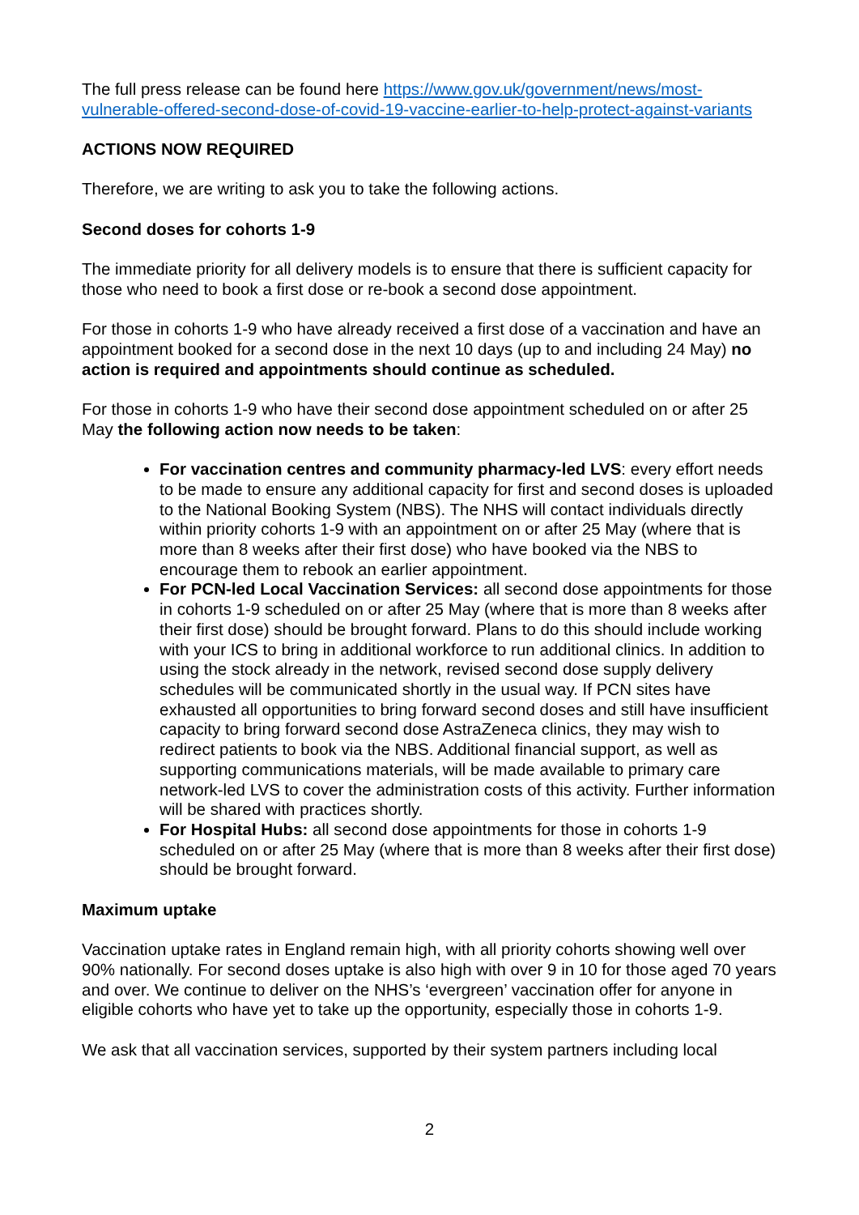The full press release can be found here https://www.gov.uk/government/news/most-vulnerable-offered-second-dose-of-covid-19-vaccine-earlier-to-help-protect-against-variants
ACTIONS NOW REQUIRED
Therefore, we are writing to ask you to take the following actions.
Second doses for cohorts 1-9
The immediate priority for all delivery models is to ensure that there is sufficient capacity for those who need to book a first dose or re-book a second dose appointment.
For those in cohorts 1-9 who have already received a first dose of a vaccination and have an appointment booked for a second dose in the next 10 days (up to and including 24 May) no action is required and appointments should continue as scheduled.
For those in cohorts 1-9 who have their second dose appointment scheduled on or after 25 May the following action now needs to be taken:
For vaccination centres and community pharmacy-led LVS: every effort needs to be made to ensure any additional capacity for first and second doses is uploaded to the National Booking System (NBS). The NHS will contact individuals directly within priority cohorts 1-9 with an appointment on or after 25 May (where that is more than 8 weeks after their first dose) who have booked via the NBS to encourage them to rebook an earlier appointment.
For PCN-led Local Vaccination Services: all second dose appointments for those in cohorts 1-9 scheduled on or after 25 May (where that is more than 8 weeks after their first dose) should be brought forward. Plans to do this should include working with your ICS to bring in additional workforce to run additional clinics. In addition to using the stock already in the network, revised second dose supply delivery schedules will be communicated shortly in the usual way. If PCN sites have exhausted all opportunities to bring forward second doses and still have insufficient capacity to bring forward second dose AstraZeneca clinics, they may wish to redirect patients to book via the NBS. Additional financial support, as well as supporting communications materials, will be made available to primary care network-led LVS to cover the administration costs of this activity. Further information will be shared with practices shortly.
For Hospital Hubs: all second dose appointments for those in cohorts 1-9 scheduled on or after 25 May (where that is more than 8 weeks after their first dose) should be brought forward.
Maximum uptake
Vaccination uptake rates in England remain high, with all priority cohorts showing well over 90% nationally. For second doses uptake is also high with over 9 in 10 for those aged 70 years and over. We continue to deliver on the NHS’s ‘evergreen’ vaccination offer for anyone in eligible cohorts who have yet to take up the opportunity, especially those in cohorts 1-9.
We ask that all vaccination services, supported by their system partners including local
2